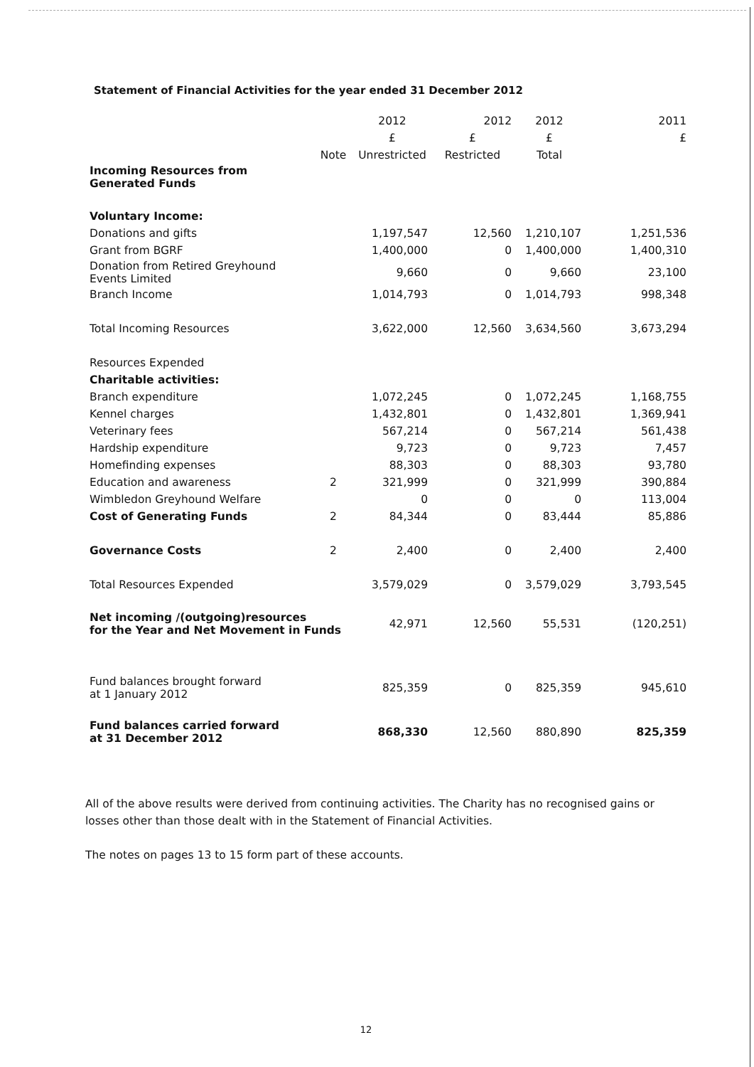Statement of Financial Activities for the year ended 31 December 2012
| | | 2012 | 2012 | 2012 | 2011 |
| --- | --- | --- | --- | --- | --- |
| | | £ | £ | £ | £ |
| | Note | Unrestricted | Restricted | Total | |
| Incoming Resources from Generated Funds | | | | | |
| Voluntary Income: | | | | | |
| Donations and gifts | | 1,197,547 | 12,560 | 1,210,107 | 1,251,536 |
| Grant from BGRF | | 1,400,000 | 0 | 1,400,000 | 1,400,310 |
| Donation from Retired Greyhound Events Limited | | 9,660 | 0 | 9,660 | 23,100 |
| Branch Income | | 1,014,793 | 0 | 1,014,793 | 998,348 |
| Total Incoming Resources | | 3,622,000 | 12,560 | 3,634,560 | 3,673,294 |
| Resources Expended | | | | | |
| Charitable activities: | | | | | |
| Branch expenditure | | 1,072,245 | 0 | 1,072,245 | 1,168,755 |
| Kennel charges | | 1,432,801 | 0 | 1,432,801 | 1,369,941 |
| Veterinary fees | | 567,214 | 0 | 567,214 | 561,438 |
| Hardship expenditure | | 9,723 | 0 | 9,723 | 7,457 |
| Homefinding expenses | | 88,303 | 0 | 88,303 | 93,780 |
| Education and awareness | 2 | 321,999 | 0 | 321,999 | 390,884 |
| Wimbledon Greyhound Welfare | | 0 | 0 | 0 | 113,004 |
| Cost of Generating Funds | 2 | 84,344 | 0 | 83,444 | 85,886 |
| Governance Costs | 2 | 2,400 | 0 | 2,400 | 2,400 |
| Total Resources Expended | | 3,579,029 | 0 | 3,579,029 | 3,793,545 |
| Net incoming /(outgoing)resources for the Year and Net Movement in Funds | | 42,971 | 12,560 | 55,531 | (120,251) |
| Fund balances brought forward at 1 January 2012 | | 825,359 | 0 | 825,359 | 945,610 |
| Fund balances carried forward at 31 December 2012 | | 868,330 | 12,560 | 880,890 | 825,359 |
All of the above results were derived from continuing activities. The Charity has no recognised gains or losses other than those dealt with in the Statement of Financial Activities.
The notes on pages 13 to 15 form part of these accounts.
12